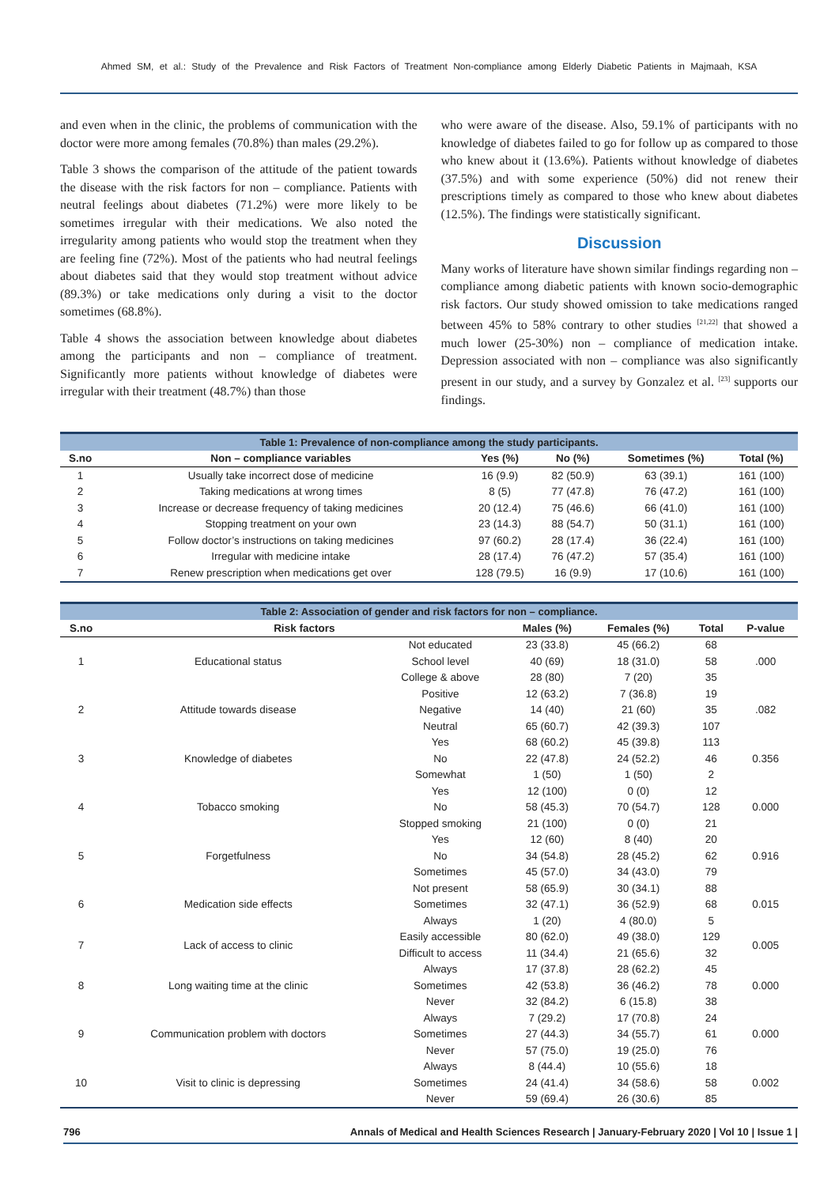Ahmed SM, et al.: Study of the Prevalence and Risk Factors of Treatment Non-compliance among Elderly Diabetic Patients in Majmaah, KSA
and even when in the clinic, the problems of communication with the doctor were more among females (70.8%) than males (29.2%).
Table 3 shows the comparison of the attitude of the patient towards the disease with the risk factors for non – compliance. Patients with neutral feelings about diabetes (71.2%) were more likely to be sometimes irregular with their medications. We also noted the irregularity among patients who would stop the treatment when they are feeling fine (72%). Most of the patients who had neutral feelings about diabetes said that they would stop treatment without advice (89.3%) or take medications only during a visit to the doctor sometimes (68.8%).
Table 4 shows the association between knowledge about diabetes among the participants and non – compliance of treatment. Significantly more patients without knowledge of diabetes were irregular with their treatment (48.7%) than those
who were aware of the disease. Also, 59.1% of participants with no knowledge of diabetes failed to go for follow up as compared to those who knew about it (13.6%). Patients without knowledge of diabetes (37.5%) and with some experience (50%) did not renew their prescriptions timely as compared to those who knew about diabetes (12.5%). The findings were statistically significant.
Discussion
Many works of literature have shown similar findings regarding non – compliance among diabetic patients with known socio-demographic risk factors. Our study showed omission to take medications ranged between 45% to 58% contrary to other studies <sup>[21,22]</sup> that showed a much lower (25-30%) non – compliance of medication intake. Depression associated with non – compliance was also significantly present in our study, and a survey by Gonzalez et al. <sup>[23]</sup> supports our findings.
| Table 1: Prevalence of non-compliance among the study participants. | | | | | |
| --- | --- | --- | --- | --- | --- |
| S.no | Non – compliance variables | Yes (%) | No (%) | Sometimes (%) | Total (%) |
| 1 | Usually take incorrect dose of medicine | 16 (9.9) | 82 (50.9) | 63 (39.1) | 161 (100) |
| 2 | Taking medications at wrong times | 8 (5) | 77 (47.8) | 76 (47.2) | 161 (100) |
| 3 | Increase or decrease frequency of taking medicines | 20 (12.4) | 75 (46.6) | 66 (41.0) | 161 (100) |
| 4 | Stopping treatment on your own | 23 (14.3) | 88 (54.7) | 50 (31.1) | 161 (100) |
| 5 | Follow doctor’s instructions on taking medicines | 97 (60.2) | 28 (17.4) | 36 (22.4) | 161 (100) |
| 6 | Irregular with medicine intake | 28 (17.4) | 76 (47.2) | 57 (35.4) | 161 (100) |
| 7 | Renew prescription when medications get over | 128 (79.5) | 16 (9.9) | 17 (10.6) | 161 (100) |
| Table 2: Association of gender and risk factors for non – compliance. | | | | | | |
| --- | --- | --- | --- | --- | --- | --- |
| S.no | Risk factors | | Males (%) | Females (%) | Total | P-value |
| 1 | Educational status | Not educated | 23 (33.8) | 45 (66.2) | 68 | .000 |
| | | School level | 40 (69) | 18 (31.0) | 58 | |
| | | College & above | 28 (80) | 7 (20) | 35 | |
| 2 | Attitude towards disease | Positive | 12 (63.2) | 7 (36.8) | 19 | .082 |
| | | Negative | 14 (40) | 21 (60) | 35 | |
| | | Neutral | 65 (60.7) | 42 (39.3) | 107 | |
| 3 | Knowledge of diabetes | Yes | 68 (60.2) | 45 (39.8) | 113 | 0.356 |
| | | No | 22 (47.8) | 24 (52.2) | 46 | |
| | | Somewhat | 1 (50) | 1 (50) | 2 | |
| 4 | Tobacco smoking | Yes | 12 (100) | 0 (0) | 12 | 0.000 |
| | | No | 58 (45.3) | 70 (54.7) | 128 | |
| | | Stopped smoking | 21 (100) | 0 (0) | 21 | |
| 5 | Forgetfulness | Yes | 12 (60) | 8 (40) | 20 | 0.916 |
| | | No | 34 (54.8) | 28 (45.2) | 62 | |
| | | Sometimes | 45 (57.0) | 34 (43.0) | 79 | |
| 6 | Medication side effects | Not present | 58 (65.9) | 30 (34.1) | 88 | 0.015 |
| | | Sometimes | 32 (47.1) | 36 (52.9) | 68 | |
| | | Always | 1 (20) | 4 (80.0) | 5 | |
| 7 | Lack of access to clinic | Easily accessible | 80 (62.0) | 49 (38.0) | 129 | 0.005 |
| | | Difficult to access | 11 (34.4) | 21 (65.6) | 32 | |
| 8 | Long waiting time at the clinic | Always | 17 (37.8) | 28 (62.2) | 45 | 0.000 |
| | | Sometimes | 42 (53.8) | 36 (46.2) | 78 | |
| | | Never | 32 (84.2) | 6 (15.8) | 38 | |
| 9 | Communication problem with doctors | Always | 7 (29.2) | 17 (70.8) | 24 | 0.000 |
| | | Sometimes | 27 (44.3) | 34 (55.7) | 61 | |
| | | Never | 57 (75.0) | 19 (25.0) | 76 | |
| 10 | Visit to clinic is depressing | Always | 8 (44.4) | 10 (55.6) | 18 | 0.002 |
| | | Sometimes | 24 (41.4) | 34 (58.6) | 58 | |
| | | Never | 59 (69.4) | 26 (30.6) | 85 | |
796 Annals of Medical and Health Sciences Research | January-February 2020 | Vol 10 | Issue 1 |